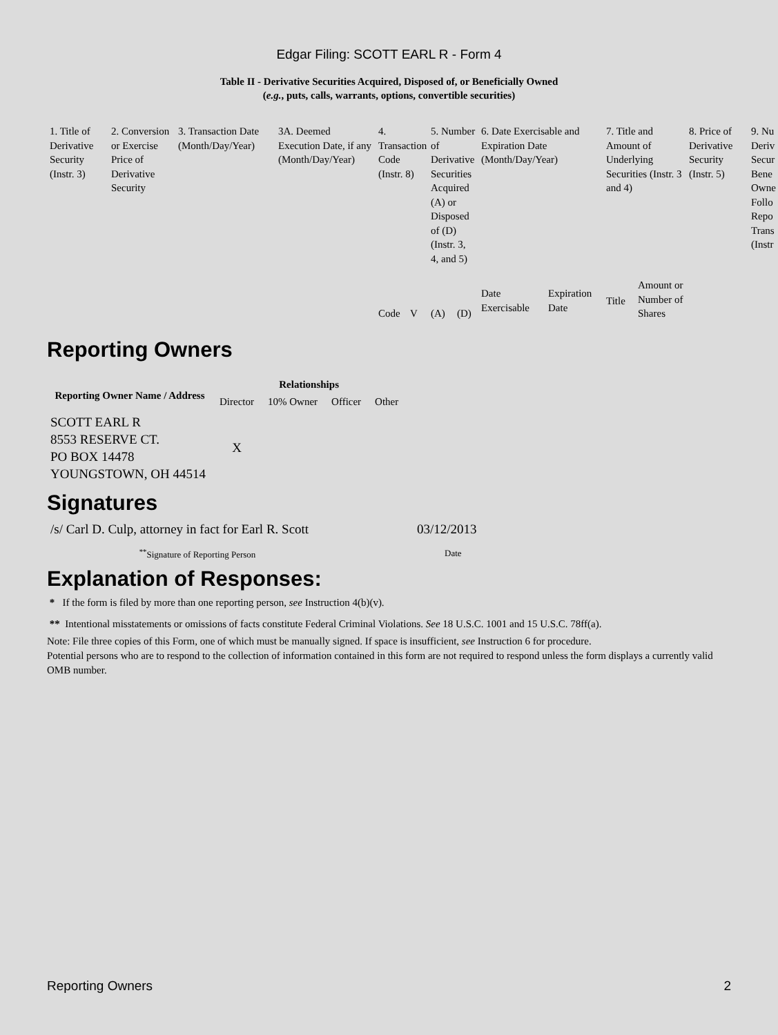Edgar Filing: SCOTT EARL R - Form 4
Table II - Derivative Securities Acquired, Disposed of, or Beneficially Owned
(e.g., puts, calls, warrants, options, convertible securities)
| 1. Title of Derivative Security (Instr. 3) | 2. Conversion or Exercise Price of Derivative Security | 3. Transaction Date (Month/Day/Year) | 3A. Deemed Execution Date, if any (Month/Day/Year) | 4. Transaction Code (Instr. 8) | | 5. Number of Derivative Securities Acquired (A) or Disposed of (D) (Instr. 3, 4, and 5) | | 6. Date Exercisable and Expiration Date (Month/Day/Year) | | 7. Title and Amount of Underlying Securities (Instr. 3 and 4) | | 8. Price of Derivative Security (Instr. 5) | 9. Nu Deriv Secur Bene Owne Follo Repo Trans (Instr |
| | | | | Code | V | (A) | (D) | Date Exercisable | Expiration Date | Title | Amount or Number of Shares | | |
Reporting Owners
| Reporting Owner Name / Address | Relationships | | | |
| --- | --- | --- | --- | --- |
| | Director | 10% Owner | Officer | Other |
| SCOTT EARL R 8553 RESERVE CT. PO BOX 14478 YOUNGSTOWN, OH 44514 | X | | | |
Signatures
| /s/ Carl D. Culp, attorney in fact for Earl R. Scott | 03/12/2013 |
| <sup>**</sup> Signature of Reporting Person | Date |
Explanation of Responses:
* If the form is filed by more than one reporting person, see Instruction 4(b)(v).
** Intentional misstatements or omissions of facts constitute Federal Criminal Violations. See 18 U.S.C. 1001 and 15 U.S.C. 78ff(a).
Note: File three copies of this Form, one of which must be manually signed. If space is insufficient, see Instruction 6 for procedure.
Potential persons who are to respond to the collection of information contained in this form are not required to respond unless the form displays a currently valid OMB number.
Reporting Owners 2